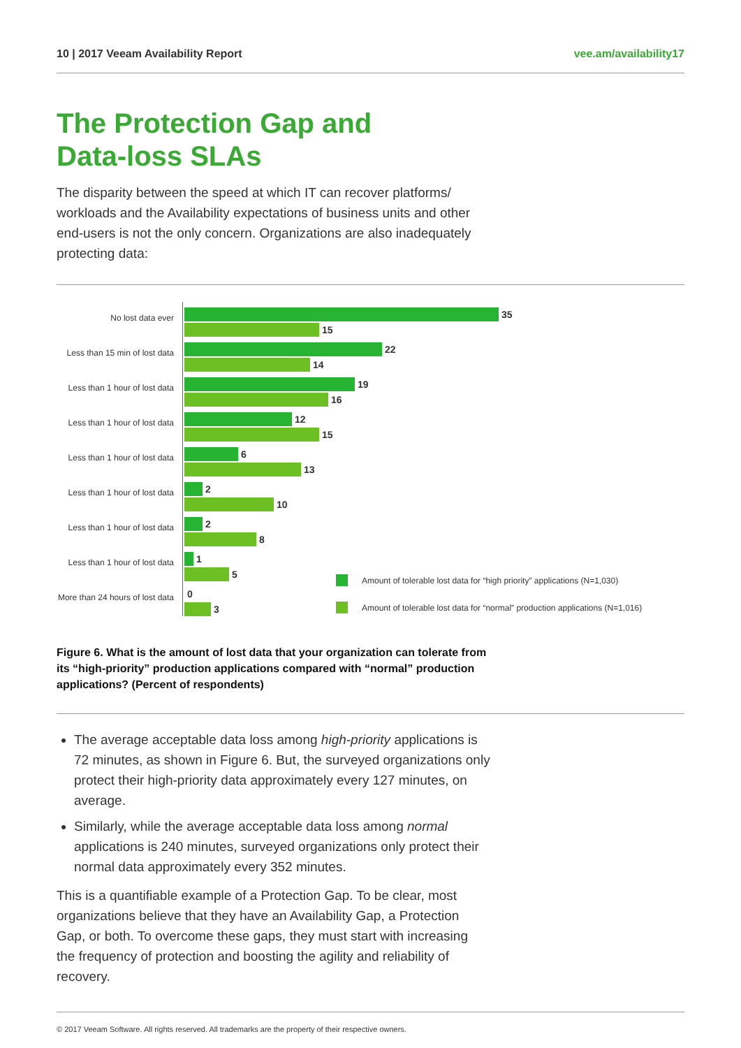10 | 2017 Veeam Availability Report vee.am/availability17
The Protection Gap and
Data-loss SLAs
The disparity between the speed at which IT can recover platforms/ workloads and the Availability expectations of business units and other end-users is not the only concern. Organizations are also inadequately protecting data:
No lost data ever
35
15
Less than 15 min of lost data
22
14
Less than 1 hour of lost data
19
16
Less than 1 hour of lost data
12
15
Less than 1 hour of lost data
6
13
Less than 1 hour of lost data
2
10
Less than 1 hour of lost data
2
8
Less than 1 hour of lost data
1
5
More than 24 hours of lost data
0
3
Amount of tolerable lost data for “high priority” applications (N=1,030)
Amount of tolerable lost data for “normal” production applications (N=1,016)
Figure 6. What is the amount of lost data that your organization can tolerate from its “high-priority” production applications compared with “normal” production applications? (Percent of respondents)
The average acceptable data loss among high-priority applications is 72 minutes, as shown in Figure 6. But, the surveyed organizations only protect their high-priority data approximately every 127 minutes, on average.
Similarly, while the average acceptable data loss among normal applications is 240 minutes, surveyed organizations only protect their normal data approximately every 352 minutes.
This is a quantifiable example of a Protection Gap. To be clear, most organizations believe that they have an Availability Gap, a Protection Gap, or both. To overcome these gaps, they must start with increasing the frequency of protection and boosting the agility and reliability of recovery.
© 2017 Veeam Software. All rights reserved. All trademarks are the property of their respective owners.